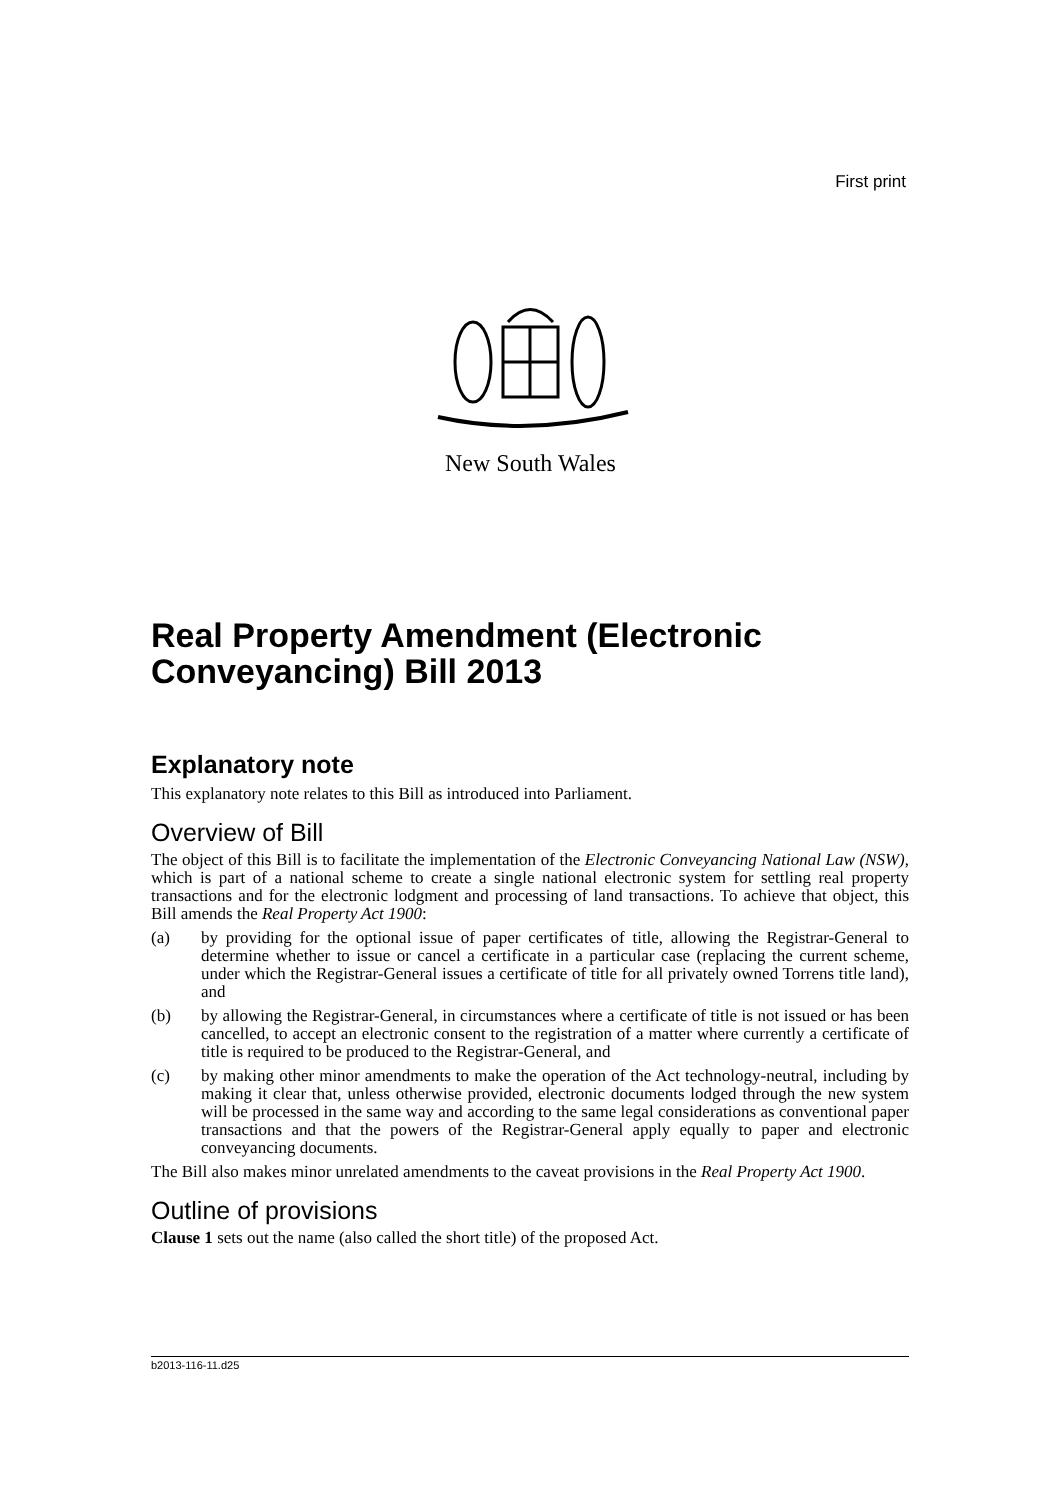First print
New South Wales
Real Property Amendment (Electronic Conveyancing) Bill 2013
Explanatory note
This explanatory note relates to this Bill as introduced into Parliament.
Overview of Bill
The object of this Bill is to facilitate the implementation of the Electronic Conveyancing National Law (NSW), which is part of a national scheme to create a single national electronic system for settling real property transactions and for the electronic lodgment and processing of land transactions. To achieve that object, this Bill amends the Real Property Act 1900:
(a) by providing for the optional issue of paper certificates of title, allowing the Registrar-General to determine whether to issue or cancel a certificate in a particular case (replacing the current scheme, under which the Registrar-General issues a certificate of title for all privately owned Torrens title land), and
(b) by allowing the Registrar-General, in circumstances where a certificate of title is not issued or has been cancelled, to accept an electronic consent to the registration of a matter where currently a certificate of title is required to be produced to the Registrar-General, and
(c) by making other minor amendments to make the operation of the Act technology-neutral, including by making it clear that, unless otherwise provided, electronic documents lodged through the new system will be processed in the same way and according to the same legal considerations as conventional paper transactions and that the powers of the Registrar-General apply equally to paper and electronic conveyancing documents.
The Bill also makes minor unrelated amendments to the caveat provisions in the Real Property Act 1900.
Outline of provisions
Clause 1 sets out the name (also called the short title) of the proposed Act.
b2013-116-11.d25